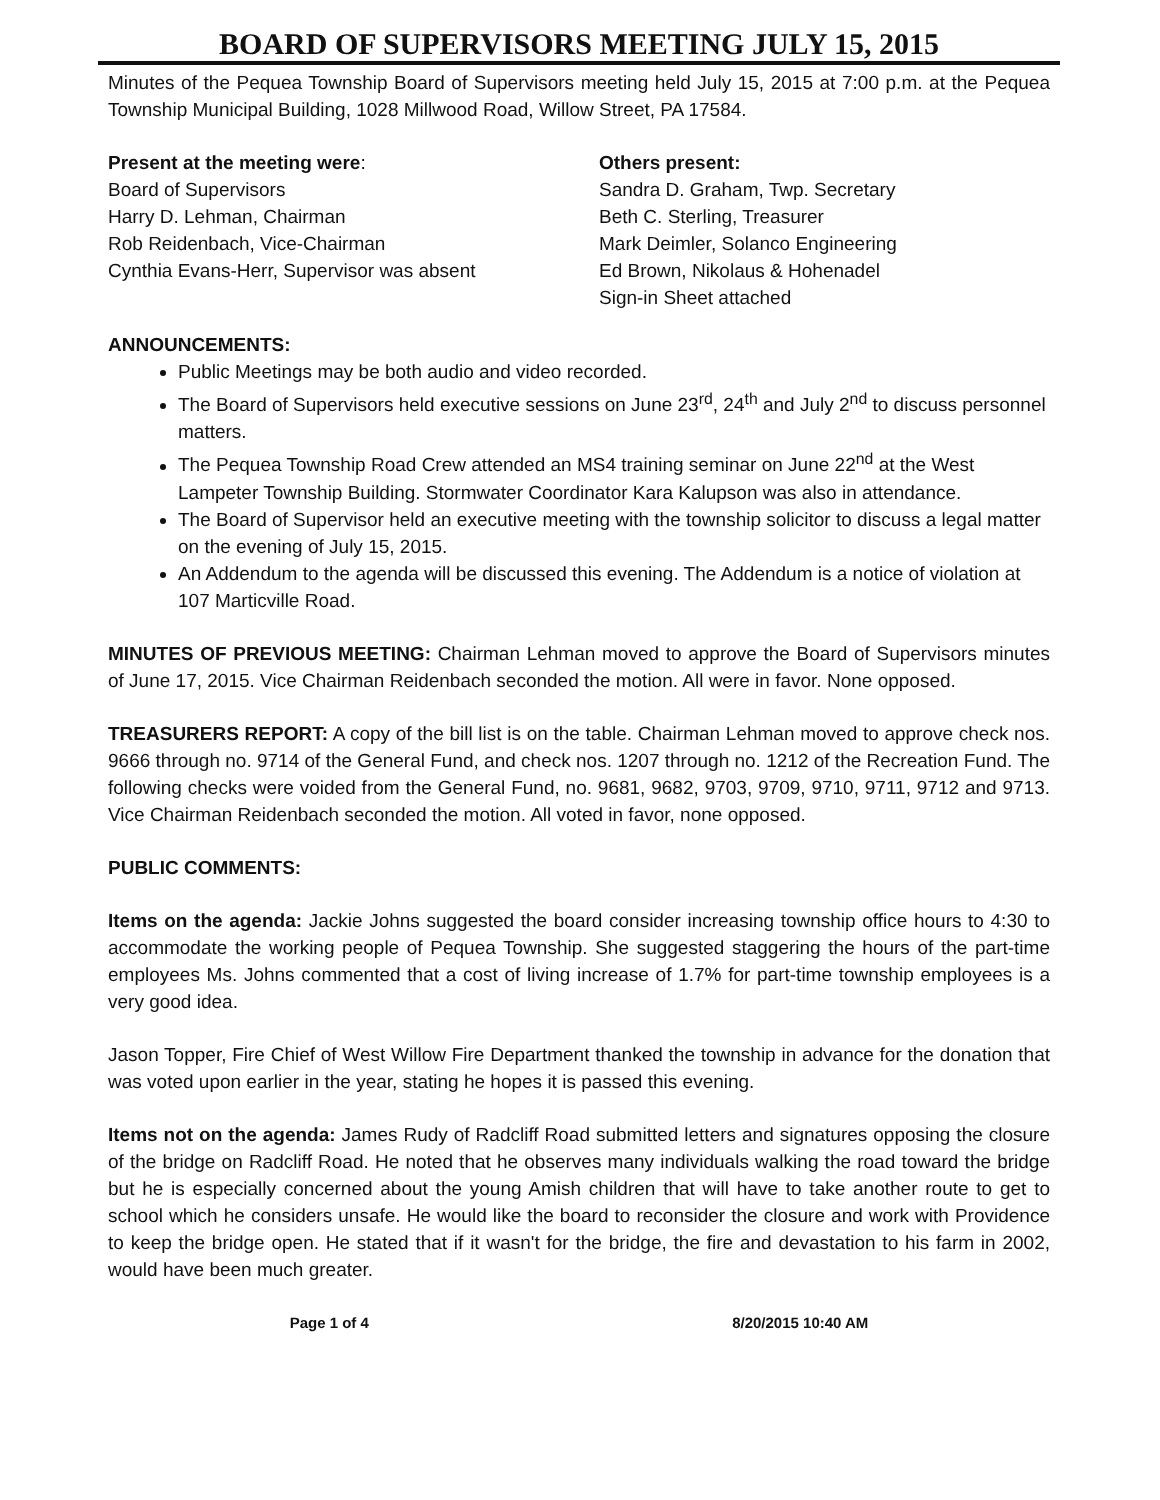BOARD OF SUPERVISORS MEETING JULY 15, 2015
Minutes of the Pequea Township Board of Supervisors meeting held July 15, 2015 at 7:00 p.m. at the Pequea Township Municipal Building, 1028 Millwood Road, Willow Street, PA 17584.
Present at the meeting were:
Board of Supervisors
Harry D. Lehman, Chairman
Rob Reidenbach, Vice-Chairman
Cynthia Evans-Herr, Supervisor was absent
Others present:
Sandra D. Graham, Twp. Secretary
Beth C. Sterling, Treasurer
Mark Deimler, Solanco Engineering
Ed Brown, Nikolaus & Hohenadel
Sign-in Sheet attached
ANNOUNCEMENTS:
Public Meetings may be both audio and video recorded.
The Board of Supervisors held executive sessions on June 23<sup>rd</sup>, 24<sup>th</sup> and July 2<sup>nd</sup> to discuss personnel matters.
The Pequea Township Road Crew attended an MS4 training seminar on June 22<sup>nd</sup> at the West Lampeter Township Building. Stormwater Coordinator Kara Kalupson was also in attendance.
The Board of Supervisor held an executive meeting with the township solicitor to discuss a legal matter on the evening of July 15, 2015.
An Addendum to the agenda will be discussed this evening. The Addendum is a notice of violation at 107 Marticville Road.
MINUTES OF PREVIOUS MEETING: Chairman Lehman moved to approve the Board of Supervisors minutes of June 17, 2015. Vice Chairman Reidenbach seconded the motion. All were in favor. None opposed.
TREASURERS REPORT: A copy of the bill list is on the table. Chairman Lehman moved to approve check nos. 9666 through no. 9714 of the General Fund, and check nos. 1207 through no. 1212 of the Recreation Fund. The following checks were voided from the General Fund, no. 9681, 9682, 9703, 9709, 9710, 9711, 9712 and 9713. Vice Chairman Reidenbach seconded the motion. All voted in favor, none opposed.
PUBLIC COMMENTS:
Items on the agenda: Jackie Johns suggested the board consider increasing township office hours to 4:30 to accommodate the working people of Pequea Township. She suggested staggering the hours of the part-time employees Ms. Johns commented that a cost of living increase of 1.7% for part-time township employees is a very good idea.
Jason Topper, Fire Chief of West Willow Fire Department thanked the township in advance for the donation that was voted upon earlier in the year, stating he hopes it is passed this evening.
Items not on the agenda: James Rudy of Radcliff Road submitted letters and signatures opposing the closure of the bridge on Radcliff Road. He noted that he observes many individuals walking the road toward the bridge but he is especially concerned about the young Amish children that will have to take another route to get to school which he considers unsafe. He would like the board to reconsider the closure and work with Providence to keep the bridge open. He stated that if it wasn't for the bridge, the fire and devastation to his farm in 2002, would have been much greater.
Page 1 of 4 8/20/2015 10:40 AM